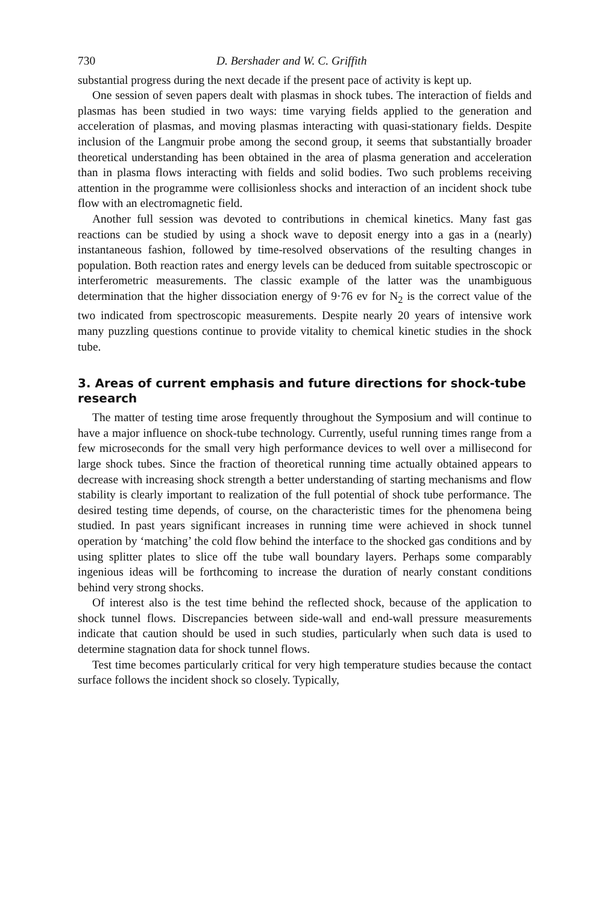730 D. Bershader and W. C. Griffith
substantial progress during the next decade if the present pace of activity is kept up.
One session of seven papers dealt with plasmas in shock tubes. The interaction of fields and plasmas has been studied in two ways: time varying fields applied to the generation and acceleration of plasmas, and moving plasmas interacting with quasi-stationary fields. Despite inclusion of the Langmuir probe among the second group, it seems that substantially broader theoretical understanding has been obtained in the area of plasma generation and acceleration than in plasma flows interacting with fields and solid bodies. Two such problems receiving attention in the programme were collisionless shocks and interaction of an incident shock tube flow with an electromagnetic field.
Another full session was devoted to contributions in chemical kinetics. Many fast gas reactions can be studied by using a shock wave to deposit energy into a gas in a (nearly) instantaneous fashion, followed by time-resolved observations of the resulting changes in population. Both reaction rates and energy levels can be deduced from suitable spectroscopic or interferometric measurements. The classic example of the latter was the unambiguous determination that the higher dissociation energy of 9·76 ev for N<sub>2</sub> is the correct value of the two indicated from spectroscopic measurements. Despite nearly 20 years of intensive work many puzzling questions continue to provide vitality to chemical kinetic studies in the shock tube.
3. Areas of current emphasis and future directions for shock-tube research
The matter of testing time arose frequently throughout the Symposium and will continue to have a major influence on shock-tube technology. Currently, useful running times range from a few microseconds for the small very high performance devices to well over a millisecond for large shock tubes. Since the fraction of theoretical running time actually obtained appears to decrease with increasing shock strength a better understanding of starting mechanisms and flow stability is clearly important to realization of the full potential of shock tube performance. The desired testing time depends, of course, on the characteristic times for the phenomena being studied. In past years significant increases in running time were achieved in shock tunnel operation by ‘matching’ the cold flow behind the interface to the shocked gas conditions and by using splitter plates to slice off the tube wall boundary layers. Perhaps some comparably ingenious ideas will be forthcoming to increase the duration of nearly constant conditions behind very strong shocks.
Of interest also is the test time behind the reflected shock, because of the application to shock tunnel flows. Discrepancies between side-wall and end-wall pressure measurements indicate that caution should be used in such studies, particularly when such data is used to determine stagnation data for shock tunnel flows.
Test time becomes particularly critical for very high temperature studies because the contact surface follows the incident shock so closely. Typically,